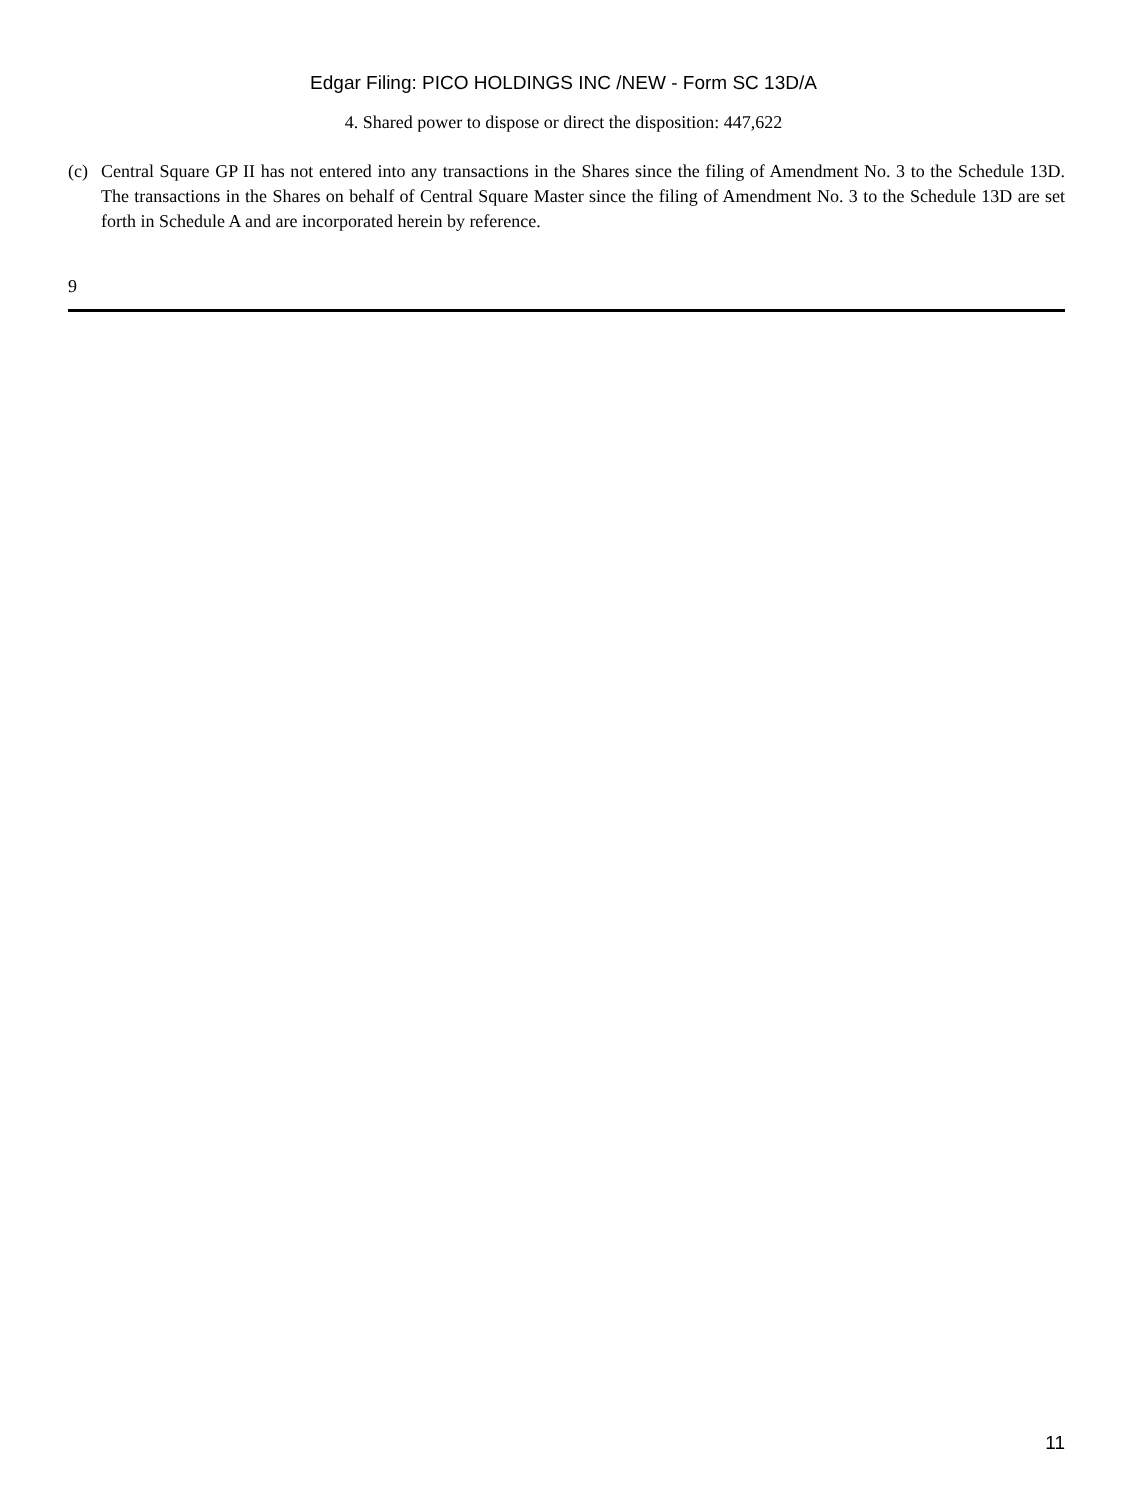Edgar Filing: PICO HOLDINGS INC /NEW - Form SC 13D/A
4. Shared power to dispose or direct the disposition: 447,622
(c) Central Square GP II has not entered into any transactions in the Shares since the filing of Amendment No. 3 to the Schedule 13D. The transactions in the Shares on behalf of Central Square Master since the filing of Amendment No. 3 to the Schedule 13D are set forth in Schedule A and are incorporated herein by reference.
9
11